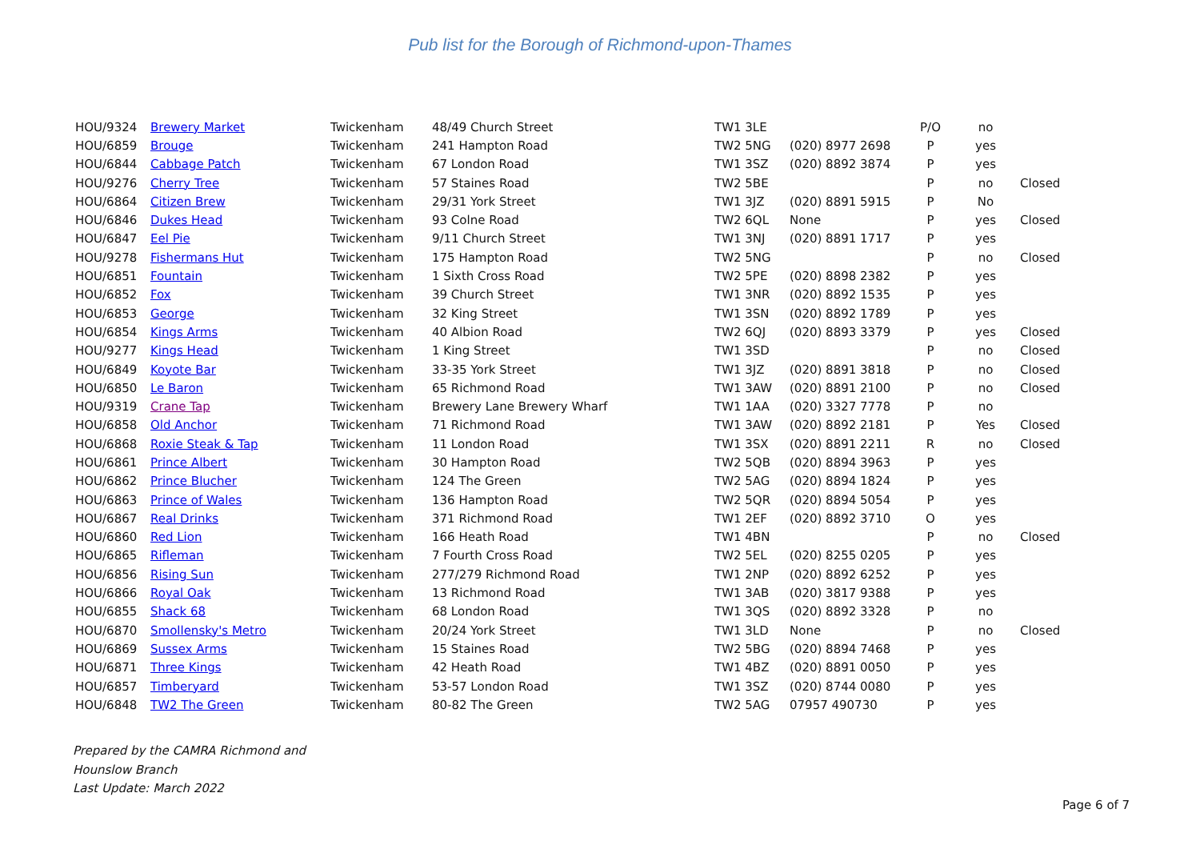Pub list for the Borough of Richmond-upon-Thames
| HOU/9324 | Brewery Market | Twickenham | 48/49 Church Street | TW1 3LE | | P/O | no | |
| HOU/6859 | Brouge | Twickenham | 241 Hampton Road | TW2 5NG | (020) 8977 2698 | P | yes | |
| HOU/6844 | Cabbage Patch | Twickenham | 67 London Road | TW1 3SZ | (020) 8892 3874 | P | yes | |
| HOU/9276 | Cherry Tree | Twickenham | 57 Staines Road | TW2 5BE | | P | no | Closed |
| HOU/6864 | Citizen Brew | Twickenham | 29/31 York Street | TW1 3JZ | (020) 8891 5915 | P | No | |
| HOU/6846 | Dukes Head | Twickenham | 93 Colne Road | TW2 6QL | None | P | yes | Closed |
| HOU/6847 | Eel Pie | Twickenham | 9/11 Church Street | TW1 3NJ | (020) 8891 1717 | P | yes | |
| HOU/9278 | Fishermans Hut | Twickenham | 175 Hampton Road | TW2 5NG | | P | no | Closed |
| HOU/6851 | Fountain | Twickenham | 1 Sixth Cross Road | TW2 5PE | (020) 8898 2382 | P | yes | |
| HOU/6852 | Fox | Twickenham | 39 Church Street | TW1 3NR | (020) 8892 1535 | P | yes | |
| HOU/6853 | George | Twickenham | 32 King Street | TW1 3SN | (020) 8892 1789 | P | yes | |
| HOU/6854 | Kings Arms | Twickenham | 40 Albion Road | TW2 6QJ | (020) 8893 3379 | P | yes | Closed |
| HOU/9277 | Kings Head | Twickenham | 1 King Street | TW1 3SD | | P | no | Closed |
| HOU/6849 | Koyote Bar | Twickenham | 33-35 York Street | TW1 3JZ | (020) 8891 3818 | P | no | Closed |
| HOU/6850 | Le Baron | Twickenham | 65 Richmond Road | TW1 3AW | (020) 8891 2100 | P | no | Closed |
| HOU/9319 | Crane Tap | Twickenham | Brewery Lane Brewery Wharf | TW1 1AA | (020) 3327 7778 | P | no | |
| HOU/6858 | Old Anchor | Twickenham | 71 Richmond Road | TW1 3AW | (020) 8892 2181 | P | Yes | Closed |
| HOU/6868 | Roxie Steak & Tap | Twickenham | 11 London Road | TW1 3SX | (020) 8891 2211 | R | no | Closed |
| HOU/6861 | Prince Albert | Twickenham | 30 Hampton Road | TW2 5QB | (020) 8894 3963 | P | yes | |
| HOU/6862 | Prince Blucher | Twickenham | 124 The Green | TW2 5AG | (020) 8894 1824 | P | yes | |
| HOU/6863 | Prince of Wales | Twickenham | 136 Hampton Road | TW2 5QR | (020) 8894 5054 | P | yes | |
| HOU/6867 | Real Drinks | Twickenham | 371 Richmond Road | TW1 2EF | (020) 8892 3710 | O | yes | |
| HOU/6860 | Red Lion | Twickenham | 166 Heath Road | TW1 4BN | | P | no | Closed |
| HOU/6865 | Rifleman | Twickenham | 7 Fourth Cross Road | TW2 5EL | (020) 8255 0205 | P | yes | |
| HOU/6856 | Rising Sun | Twickenham | 277/279 Richmond Road | TW1 2NP | (020) 8892 6252 | P | yes | |
| HOU/6866 | Royal Oak | Twickenham | 13 Richmond Road | TW1 3AB | (020) 3817 9388 | P | yes | |
| HOU/6855 | Shack 68 | Twickenham | 68 London Road | TW1 3QS | (020) 8892 3328 | P | no | |
| HOU/6870 | Smollensky's Metro | Twickenham | 20/24 York Street | TW1 3LD | None | P | no | Closed |
| HOU/6869 | Sussex Arms | Twickenham | 15 Staines Road | TW2 5BG | (020) 8894 7468 | P | yes | |
| HOU/6871 | Three Kings | Twickenham | 42 Heath Road | TW1 4BZ | (020) 8891 0050 | P | yes | |
| HOU/6857 | Timberyard | Twickenham | 53-57 London Road | TW1 3SZ | (020) 8744 0080 | P | yes | |
| HOU/6848 | TW2 The Green | Twickenham | 80-82 The Green | TW2 5AG | 07957 490730 | P | yes | |
Prepared by the CAMRA Richmond and
Hounslow Branch
Last Update: March 2022
Page 6 of 7